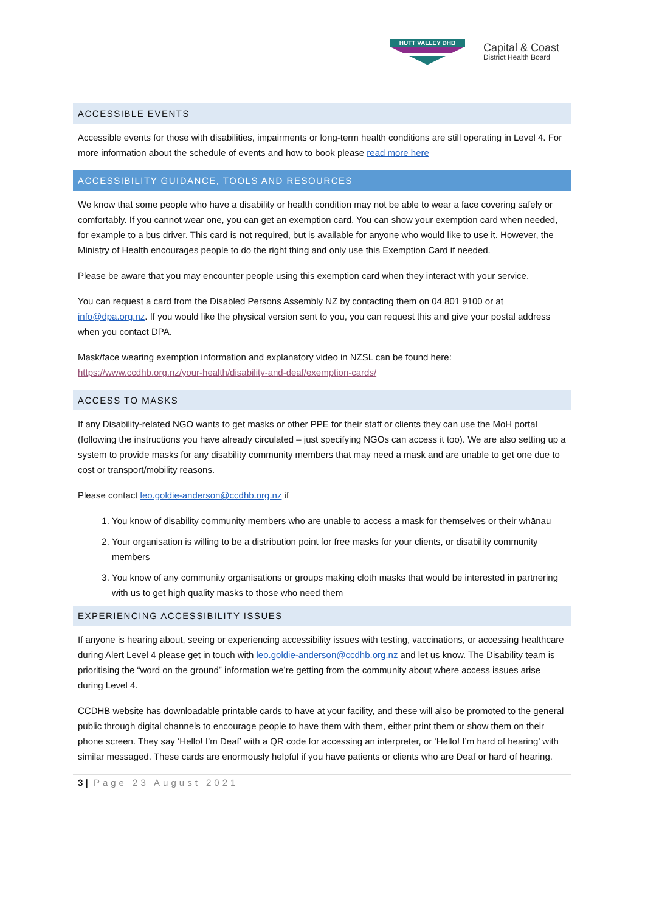HUTT VALLEY DHB
Capital & Coast
District Health Board
ACCESSIBLE EVENTS
Accessible events for those with disabilities, impairments or long-term health conditions are still operating in Level 4. For more information about the schedule of events and how to book please read more here
ACCESSIBILITY GUIDANCE, TOOLS AND RESOURCES
We know that some people who have a disability or health condition may not be able to wear a face covering safely or comfortably. If you cannot wear one, you can get an exemption card. You can show your exemption card when needed, for example to a bus driver. This card is not required, but is available for anyone who would like to use it. However, the Ministry of Health encourages people to do the right thing and only use this Exemption Card if needed.
Please be aware that you may encounter people using this exemption card when they interact with your service.
You can request a card from the Disabled Persons Assembly NZ by contacting them on 04 801 9100 or at info@dpa.org.nz. If you would like the physical version sent to you, you can request this and give your postal address when you contact DPA.
Mask/face wearing exemption information and explanatory video in NZSL can be found here:
https://www.ccdhb.org.nz/your-health/disability-and-deaf/exemption-cards/
ACCESS TO MASKS
If any Disability-related NGO wants to get masks or other PPE for their staff or clients they can use the MoH portal (following the instructions you have already circulated – just specifying NGOs can access it too). We are also setting up a system to provide masks for any disability community members that may need a mask and are unable to get one due to cost or transport/mobility reasons.
Please contact leo.goldie-anderson@ccdhb.org.nz if
1. You know of disability community members who are unable to access a mask for themselves or their whānau
2. Your organisation is willing to be a distribution point for free masks for your clients, or disability community members
3. You know of any community organisations or groups making cloth masks that would be interested in partnering with us to get high quality masks to those who need them
EXPERIENCING ACCESSIBILITY ISSUES
If anyone is hearing about, seeing or experiencing accessibility issues with testing, vaccinations, or accessing healthcare during Alert Level 4 please get in touch with leo.goldie-anderson@ccdhb.org.nz and let us know. The Disability team is prioritising the “word on the ground” information we’re getting from the community about where access issues arise during Level 4.
CCDHB website has downloadable printable cards to have at your facility, and these will also be promoted to the general public through digital channels to encourage people to have them with them, either print them or show them on their phone screen. They say ‘Hello! I’m Deaf’ with a QR code for accessing an interpreter, or ‘Hello! I’m hard of hearing’ with similar messaged. These cards are enormously helpful if you have patients or clients who are Deaf or hard of hearing.
3 | Page 23 August 2021